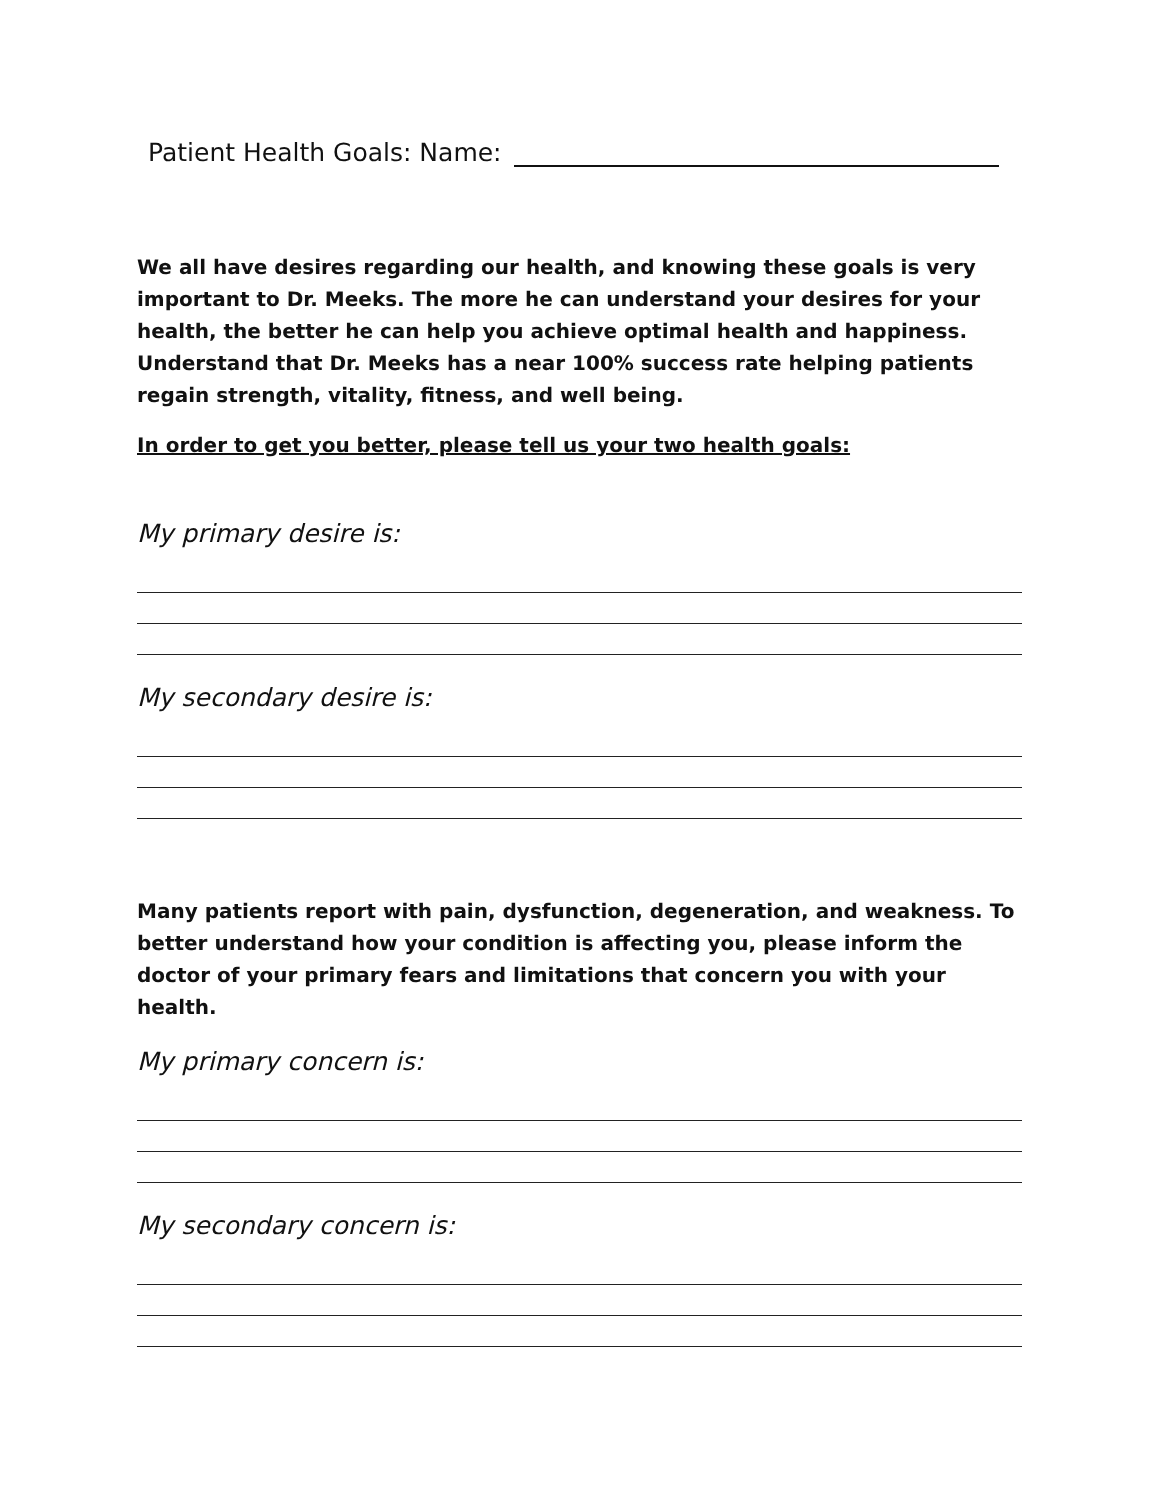Patient Health Goals: Name:
We all have desires regarding our health, and knowing these goals is very important to Dr. Meeks. The more he can understand your desires for your health, the better he can help you achieve optimal health and happiness. Understand that Dr. Meeks has a near 100% success rate helping patients regain strength, vitality, fitness, and well being.
In order to get you better, please tell us your two health goals:
My primary desire is:
My secondary desire is:
Many patients report with pain, dysfunction, degeneration, and weakness. To better understand how your condition is affecting you, please inform the doctor of your primary fears and limitations that concern you with your health.
My primary concern is:
My secondary concern is: